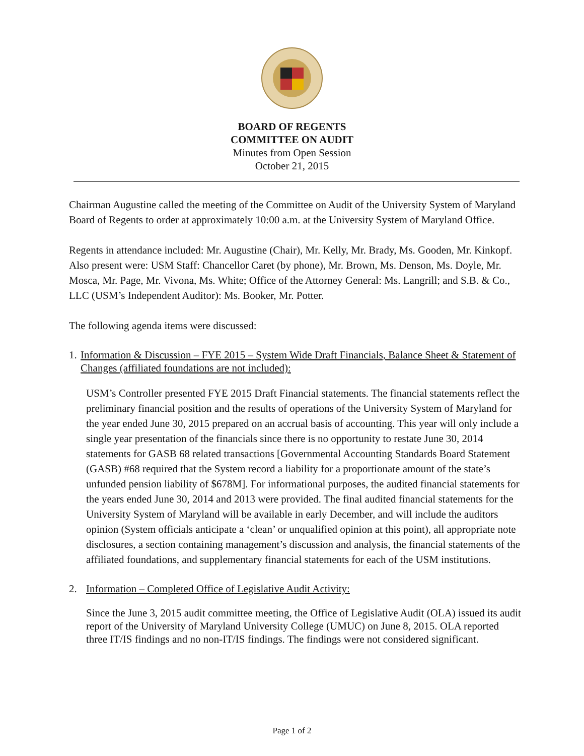BOARD OF REGENTS
COMMITTEE ON AUDIT
Minutes from Open Session
October 21, 2015
Chairman Augustine called the meeting of the Committee on Audit of the University System of Maryland Board of Regents to order at approximately 10:00 a.m. at the University System of Maryland Office.
Regents in attendance included: Mr. Augustine (Chair), Mr. Kelly, Mr. Brady, Ms. Gooden, Mr. Kinkopf. Also present were: USM Staff: Chancellor Caret (by phone), Mr. Brown, Ms. Denson, Ms. Doyle, Mr. Mosca, Mr. Page, Mr. Vivona, Ms. White; Office of the Attorney General: Ms. Langrill; and S.B. & Co., LLC (USM’s Independent Auditor): Ms. Booker, Mr. Potter.
The following agenda items were discussed:
1. Information & Discussion – FYE 2015 – System Wide Draft Financials, Balance Sheet & Statement of Changes (affiliated foundations are not included):
USM’s Controller presented FYE 2015 Draft Financial statements. The financial statements reflect the preliminary financial position and the results of operations of the University System of Maryland for the year ended June 30, 2015 prepared on an accrual basis of accounting. This year will only include a single year presentation of the financials since there is no opportunity to restate June 30, 2014 statements for GASB 68 related transactions [Governmental Accounting Standards Board Statement (GASB) #68 required that the System record a liability for a proportionate amount of the state’s unfunded pension liability of $678M]. For informational purposes, the audited financial statements for the years ended June 30, 2014 and 2013 were provided. The final audited financial statements for the University System of Maryland will be available in early December, and will include the auditors opinion (System officials anticipate a ‘clean’ or unqualified opinion at this point), all appropriate note disclosures, a section containing management’s discussion and analysis, the financial statements of the affiliated foundations, and supplementary financial statements for each of the USM institutions.
2. Information – Completed Office of Legislative Audit Activity:
Since the June 3, 2015 audit committee meeting, the Office of Legislative Audit (OLA) issued its audit report of the University of Maryland University College (UMUC) on June 8, 2015. OLA reported three IT/IS findings and no non-IT/IS findings. The findings were not considered significant.
Page 1 of 2